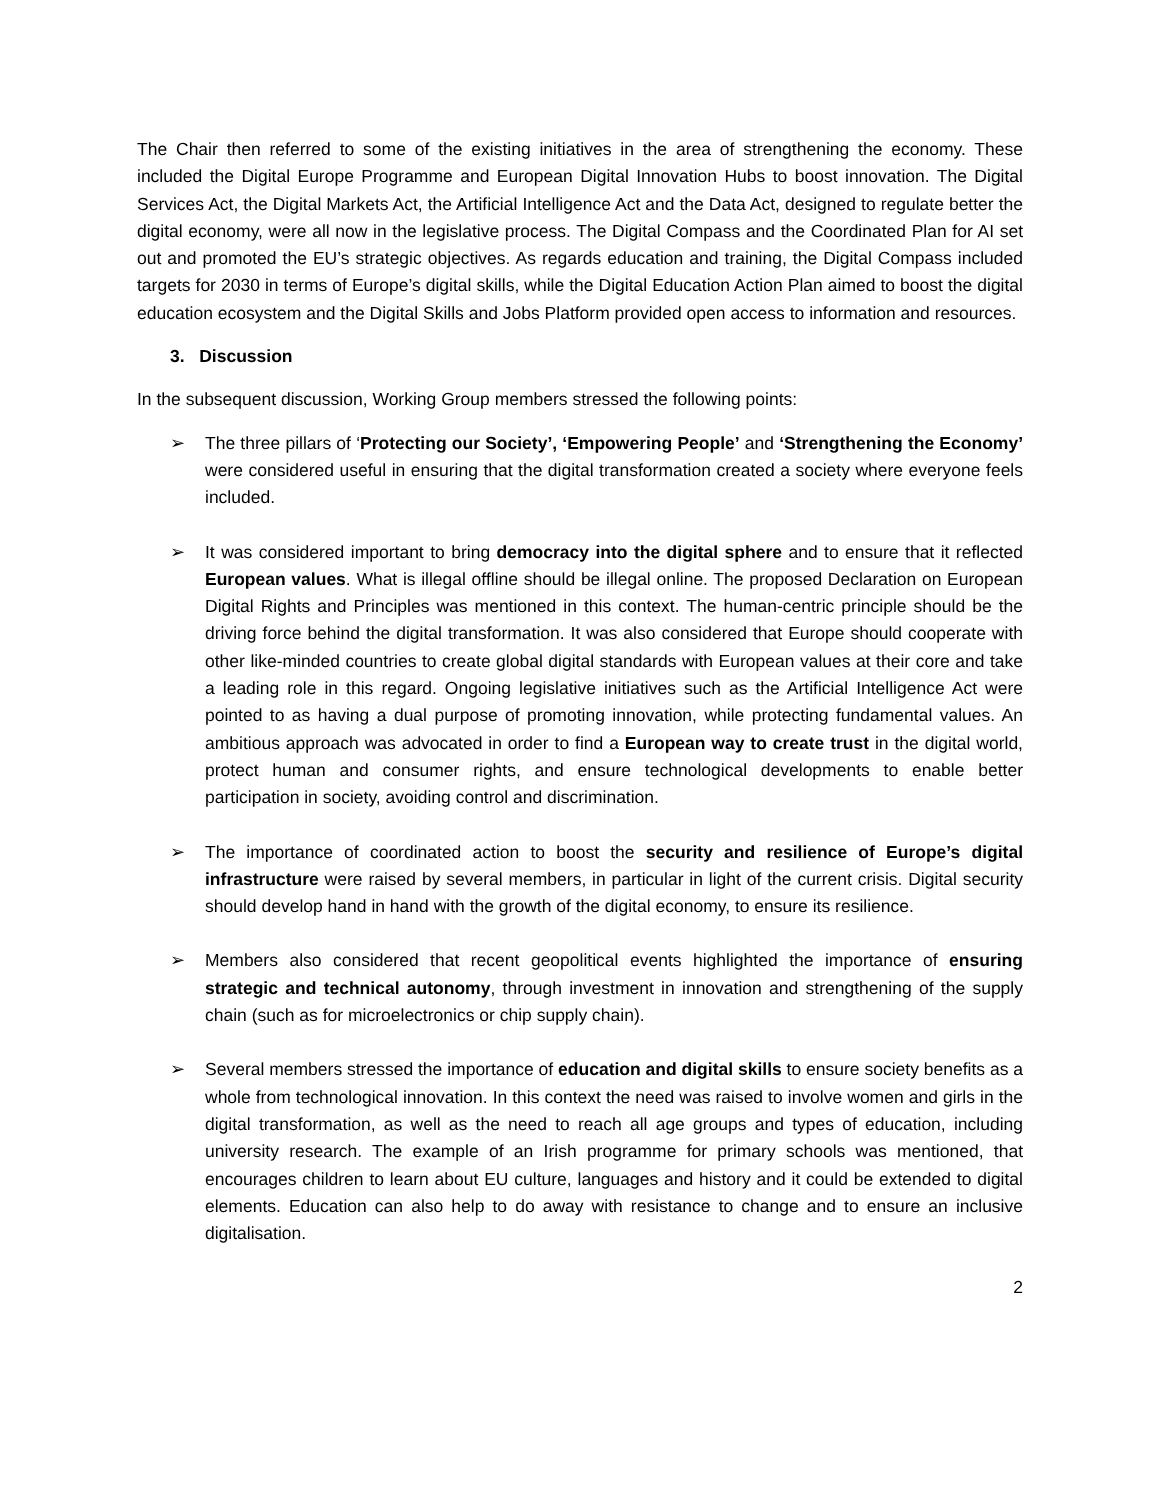The Chair then referred to some of the existing initiatives in the area of strengthening the economy. These included the Digital Europe Programme and European Digital Innovation Hubs to boost innovation. The Digital Services Act, the Digital Markets Act, the Artificial Intelligence Act and the Data Act, designed to regulate better the digital economy, were all now in the legislative process. The Digital Compass and the Coordinated Plan for AI set out and promoted the EU’s strategic objectives. As regards education and training, the Digital Compass included targets for 2030 in terms of Europe’s digital skills, while the Digital Education Action Plan aimed to boost the digital education ecosystem and the Digital Skills and Jobs Platform provided open access to information and resources.
3. Discussion
In the subsequent discussion, Working Group members stressed the following points:
➢ The three pillars of ‘Protecting our Society’, ‘Empowering People’ and ‘Strengthening the Economy’ were considered useful in ensuring that the digital transformation created a society where everyone feels included.
➢ It was considered important to bring democracy into the digital sphere and to ensure that it reflected European values. What is illegal offline should be illegal online. The proposed Declaration on European Digital Rights and Principles was mentioned in this context. The human-centric principle should be the driving force behind the digital transformation. It was also considered that Europe should cooperate with other like-minded countries to create global digital standards with European values at their core and take a leading role in this regard. Ongoing legislative initiatives such as the Artificial Intelligence Act were pointed to as having a dual purpose of promoting innovation, while protecting fundamental values. An ambitious approach was advocated in order to find a European way to create trust in the digital world, protect human and consumer rights, and ensure technological developments to enable better participation in society, avoiding control and discrimination.
➢ The importance of coordinated action to boost the security and resilience of Europe’s digital infrastructure were raised by several members, in particular in light of the current crisis. Digital security should develop hand in hand with the growth of the digital economy, to ensure its resilience.
➢ Members also considered that recent geopolitical events highlighted the importance of ensuring strategic and technical autonomy, through investment in innovation and strengthening of the supply chain (such as for microelectronics or chip supply chain).
➢ Several members stressed the importance of education and digital skills to ensure society benefits as a whole from technological innovation. In this context the need was raised to involve women and girls in the digital transformation, as well as the need to reach all age groups and types of education, including university research. The example of an Irish programme for primary schools was mentioned, that encourages children to learn about EU culture, languages and history and it could be extended to digital elements. Education can also help to do away with resistance to change and to ensure an inclusive digitalisation.
2